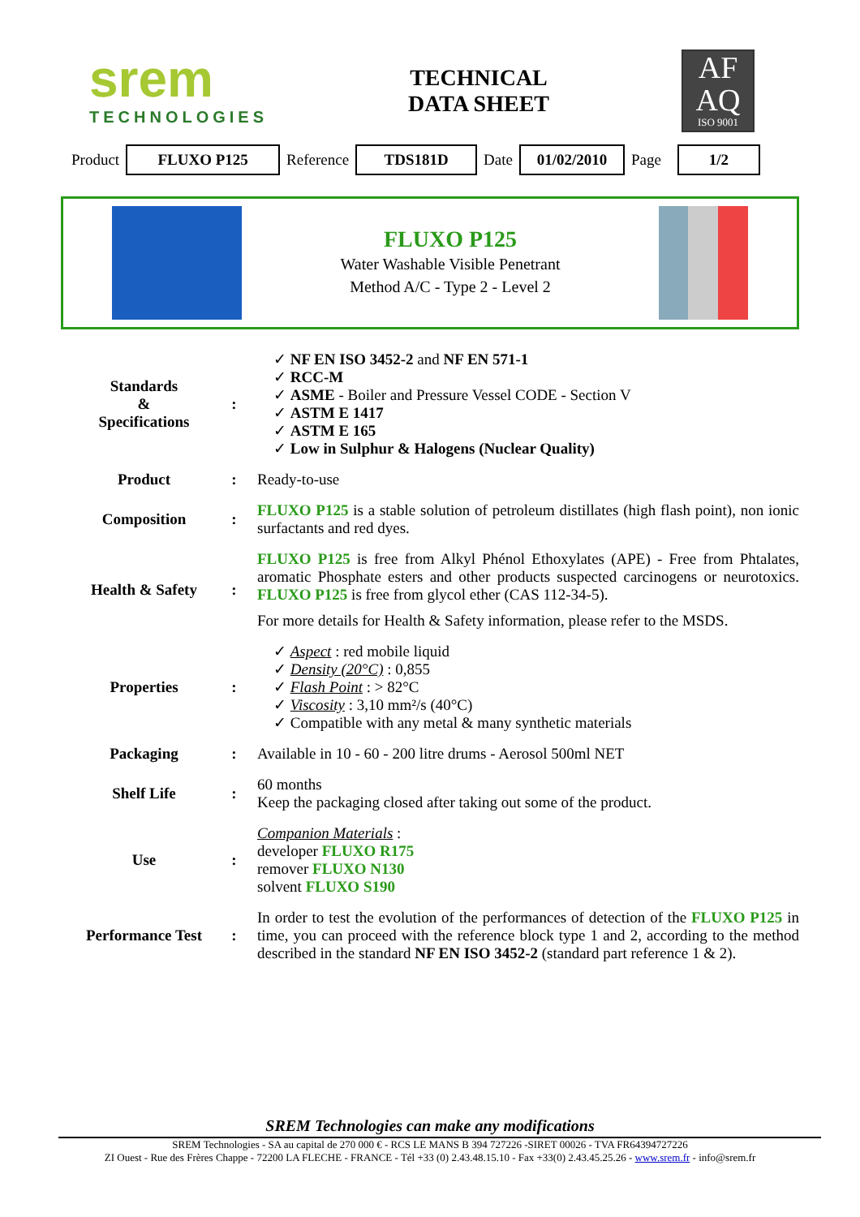srem
TECHNOLOGIES
TECHNICAL
DATA SHEET
AF
AQ
ISO 9001
Product FLUXO P125 Reference TDS181D Date 01/02/2010 Page 1/2
FLUXO P125
Water Washable Visible Penetrant
Method A/C - Type 2 - Level 2
| Standards & Specifications | : | ✓ NF EN ISO 3452-2 and NF EN 571-1 ✓ RCC-M ✓ ASME - Boiler and Pressure Vessel CODE - Section V ✓ ASTM E 1417 ✓ ASTM E 165 ✓ Low in Sulphur & Halogens (Nuclear Quality) |
| Product | : | Ready-to-use |
| Composition | : | FLUXO P125 is a stable solution of petroleum distillates (high flash point), non ionic surfactants and red dyes. |
| Health & Safety | : | FLUXO P125 is free from Alkyl Phénol Ethoxylates (APE) - Free from Phtalates, aromatic Phosphate esters and other products suspected carcinogens or neurotoxics. FLUXO P125 is free from glycol ether (CAS 112-34-5). For more details for Health & Safety information, please refer to the MSDS. |
| Properties | : | ✓ Aspect : red mobile liquid ✓ Density (20°C) : 0,855 ✓ Flash Point : > 82°C ✓ Viscosity : 3,10 mm²/s (40°C) ✓ Compatible with any metal & many synthetic materials |
| Packaging | : | Available in 10 - 60 - 200 litre drums - Aerosol 500ml NET |
| Shelf Life | : | 60 months Keep the packaging closed after taking out some of the product. |
| Use | : | Companion Materials : developer FLUXO R175 remover FLUXO N130 solvent FLUXO S190 |
| Performance Test | : | In order to test the evolution of the performances of detection of the FLUXO P125 in time, you can proceed with the reference block type 1 and 2, according to the method described in the standard NF EN ISO 3452-2 (standard part reference 1 & 2). |
SREM Technologies can make any modifications
SREM Technologies - SA au capital de 270 000 € - RCS LE MANS B 394 727226 -SIRET 00026 - TVA FR64394727226
ZI Ouest - Rue des Frères Chappe - 72200 LA FLECHE - FRANCE - Tél +33 (0) 2.43.48.15.10 - Fax +33(0) 2.43.45.25.26 - www.srem.fr - info@srem.fr